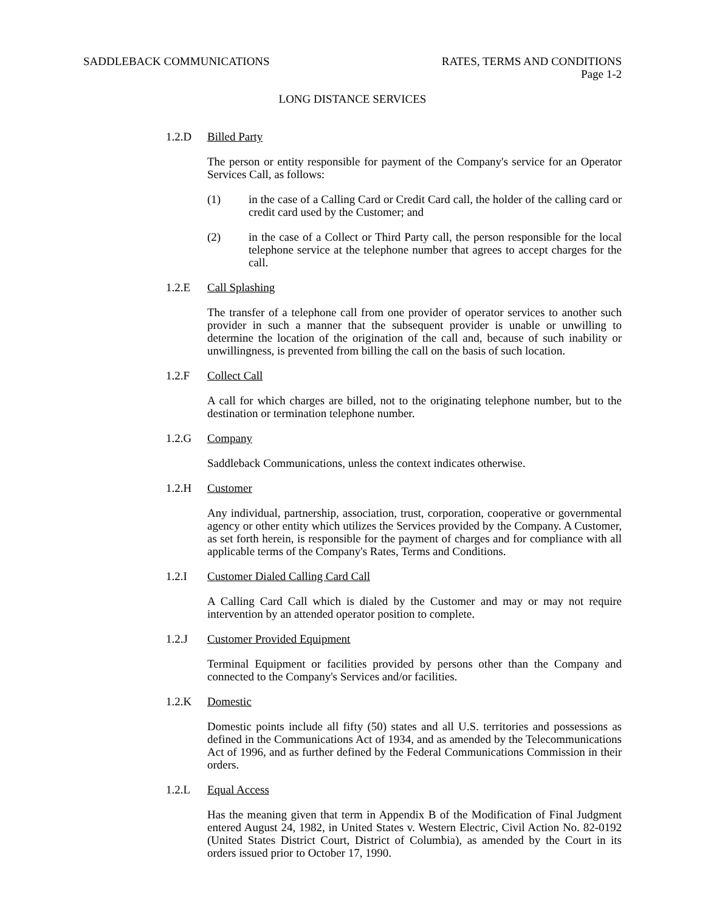SADDLEBACK COMMUNICATIONS RATES, TERMS AND CONDITIONS
Page 1-2
LONG DISTANCE SERVICES
1.2.D Billed Party
The person or entity responsible for payment of the Company's service for an Operator Services Call, as follows:
(1) in the case of a Calling Card or Credit Card call, the holder of the calling card or credit card used by the Customer; and
(2) in the case of a Collect or Third Party call, the person responsible for the local telephone service at the telephone number that agrees to accept charges for the call.
1.2.E Call Splashing
The transfer of a telephone call from one provider of operator services to another such provider in such a manner that the subsequent provider is unable or unwilling to determine the location of the origination of the call and, because of such inability or unwillingness, is prevented from billing the call on the basis of such location.
1.2.F Collect Call
A call for which charges are billed, not to the originating telephone number, but to the destination or termination telephone number.
1.2.G Company
Saddleback Communications, unless the context indicates otherwise.
1.2.H Customer
Any individual, partnership, association, trust, corporation, cooperative or governmental agency or other entity which utilizes the Services provided by the Company. A Customer, as set forth herein, is responsible for the payment of charges and for compliance with all applicable terms of the Company's Rates, Terms and Conditions.
1.2.I Customer Dialed Calling Card Call
A Calling Card Call which is dialed by the Customer and may or may not require intervention by an attended operator position to complete.
1.2.J Customer Provided Equipment
Terminal Equipment or facilities provided by persons other than the Company and connected to the Company's Services and/or facilities.
1.2.K Domestic
Domestic points include all fifty (50) states and all U.S. territories and possessions as defined in the Communications Act of 1934, and as amended by the Telecommunications Act of 1996, and as further defined by the Federal Communications Commission in their orders.
1.2.L Equal Access
Has the meaning given that term in Appendix B of the Modification of Final Judgment entered August 24, 1982, in United States v. Western Electric, Civil Action No. 82-0192 (United States District Court, District of Columbia), as amended by the Court in its orders issued prior to October 17, 1990.